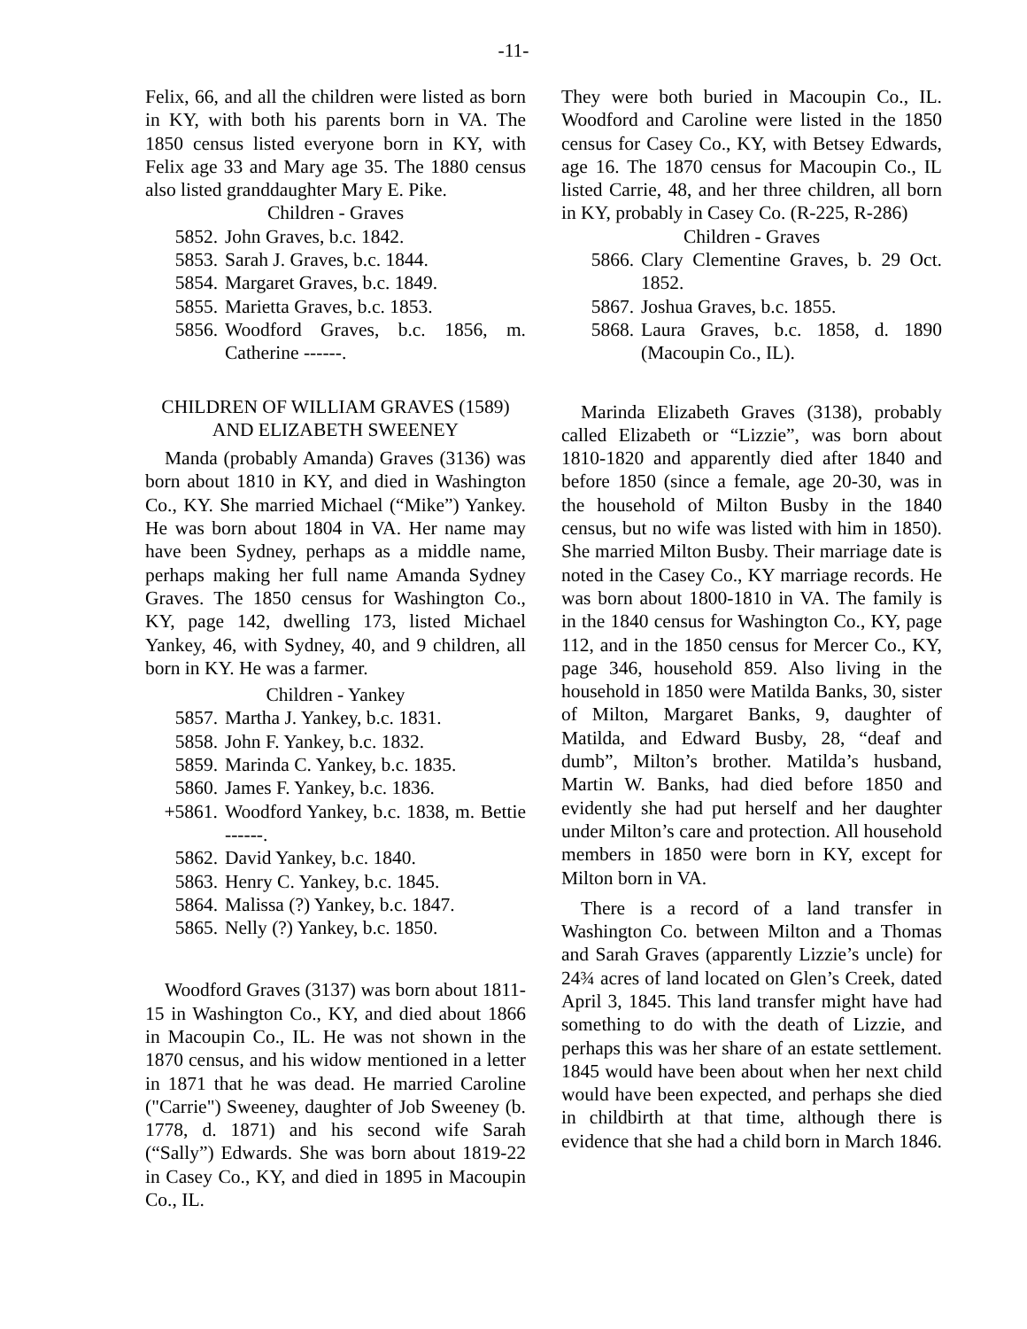-11-
Felix, 66, and all the children were listed as born in KY, with both his parents born in VA. The 1850 census listed everyone born in KY, with Felix age 33 and Mary age 35. The 1880 census also listed granddaughter Mary E. Pike.
Children - Graves
5852. John Graves, b.c. 1842.
5853. Sarah J. Graves, b.c. 1844.
5854. Margaret Graves, b.c. 1849.
5855. Marietta Graves, b.c. 1853.
5856. Woodford Graves, b.c. 1856, m. Catherine ------.
CHILDREN OF WILLIAM GRAVES (1589) AND ELIZABETH SWEENEY
Manda (probably Amanda) Graves (3136) was born about 1810 in KY, and died in Washington Co., KY. She married Michael (“Mike”) Yankey. He was born about 1804 in VA. Her name may have been Sydney, perhaps as a middle name, perhaps making her full name Amanda Sydney Graves. The 1850 census for Washington Co., KY, page 142, dwelling 173, listed Michael Yankey, 46, with Sydney, 40, and 9 children, all born in KY. He was a farmer.
Children - Yankey
5857. Martha J. Yankey, b.c. 1831.
5858. John F. Yankey, b.c. 1832.
5859. Marinda C. Yankey, b.c. 1835.
5860. James F. Yankey, b.c. 1836.
+5861. Woodford Yankey, b.c. 1838, m. Bettie ------.
5862. David Yankey, b.c. 1840.
5863. Henry C. Yankey, b.c. 1845.
5864. Malissa (?) Yankey, b.c. 1847.
5865. Nelly (?) Yankey, b.c. 1850.
Woodford Graves (3137) was born about 1811-15 in Washington Co., KY, and died about 1866 in Macoupin Co., IL. He was not shown in the 1870 census, and his widow mentioned in a letter in 1871 that he was dead. He married Caroline ("Carrie") Sweeney, daughter of Job Sweeney (b. 1778, d. 1871) and his second wife Sarah (“Sally”) Edwards. She was born about 1819-22 in Casey Co., KY, and died in 1895 in Macoupin Co., IL.
They were both buried in Macoupin Co., IL. Woodford and Caroline were listed in the 1850 census for Casey Co., KY, with Betsey Edwards, age 16. The 1870 census for Macoupin Co., IL listed Carrie, 48, and her three children, all born in KY, probably in Casey Co. (R-225, R-286)
Children - Graves
5866. Clary Clementine Graves, b. 29 Oct. 1852.
5867. Joshua Graves, b.c. 1855.
5868. Laura Graves, b.c. 1858, d. 1890 (Macoupin Co., IL).
Marinda Elizabeth Graves (3138), probably called Elizabeth or “Lizzie”, was born about 1810-1820 and apparently died after 1840 and before 1850 (since a female, age 20-30, was in the household of Milton Busby in the 1840 census, but no wife was listed with him in 1850). She married Milton Busby. Their marriage date is noted in the Casey Co., KY marriage records. He was born about 1800-1810 in VA. The family is in the 1840 census for Washington Co., KY, page 112, and in the 1850 census for Mercer Co., KY, page 346, household 859. Also living in the household in 1850 were Matilda Banks, 30, sister of Milton, Margaret Banks, 9, daughter of Matilda, and Edward Busby, 28, “deaf and dumb”, Milton’s brother. Matilda’s husband, Martin W. Banks, had died before 1850 and evidently she had put herself and her daughter under Milton’s care and protection. All household members in 1850 were born in KY, except for Milton born in VA.
There is a record of a land transfer in Washington Co. between Milton and a Thomas and Sarah Graves (apparently Lizzie’s uncle) for 24¾ acres of land located on Glen’s Creek, dated April 3, 1845. This land transfer might have had something to do with the death of Lizzie, and perhaps this was her share of an estate settlement. 1845 would have been about when her next child would have been expected, and perhaps she died in childbirth at that time, although there is evidence that she had a child born in March 1846.